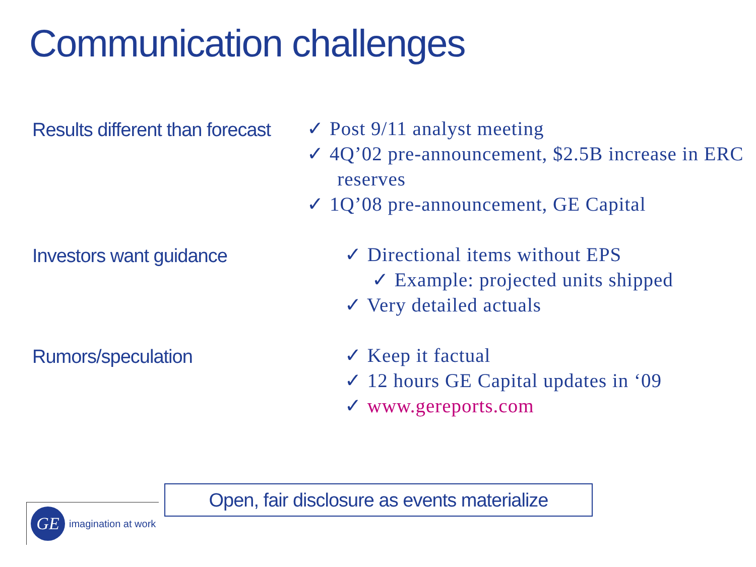Communication challenges
Results different than forecast
✓ Post 9/11 analyst meeting
✓ 4Q’02 pre-announcement, $2.5B increase in ERC reserves
✓ 1Q’08 pre-announcement, GE Capital
Investors want guidance
✓ Directional items without EPS
✓ Example: projected units shipped
✓ Very detailed actuals
Rumors/speculation
✓ Keep it factual
✓ 12 hours GE Capital updates in ‘09
✓ www.gereports.com
Open, fair disclosure as events materialize
GE
imagination at work